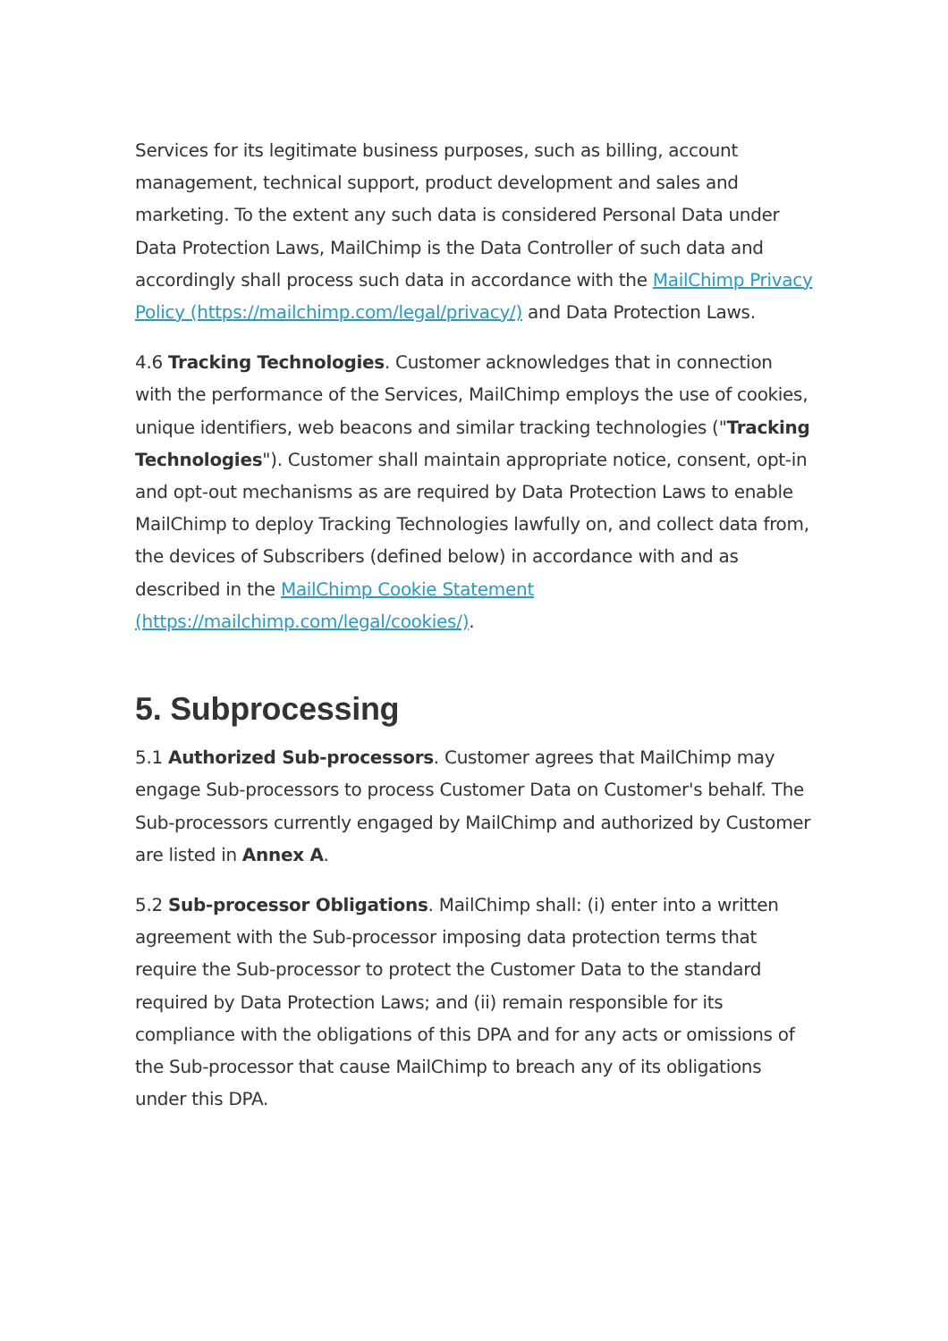Services for its legitimate business purposes, such as billing, account management, technical support, product development and sales and marketing. To the extent any such data is considered Personal Data under Data Protection Laws, MailChimp is the Data Controller of such data and accordingly shall process such data in accordance with the MailChimp Privacy Policy (https://mailchimp.com/legal/privacy/) and Data Protection Laws.
4.6 Tracking Technologies. Customer acknowledges that in connection with the performance of the Services, MailChimp employs the use of cookies, unique identifiers, web beacons and similar tracking technologies ("Tracking Technologies"). Customer shall maintain appropriate notice, consent, opt-in and opt-out mechanisms as are required by Data Protection Laws to enable MailChimp to deploy Tracking Technologies lawfully on, and collect data from, the devices of Subscribers (defined below) in accordance with and as described in the MailChimp Cookie Statement (https://mailchimp.com/legal/cookies/).
5. Subprocessing
5.1 Authorized Sub-processors. Customer agrees that MailChimp may engage Sub-processors to process Customer Data on Customer's behalf. The Sub-processors currently engaged by MailChimp and authorized by Customer are listed in Annex A.
5.2 Sub-processor Obligations. MailChimp shall: (i) enter into a written agreement with the Sub-processor imposing data protection terms that require the Sub-processor to protect the Customer Data to the standard required by Data Protection Laws; and (ii) remain responsible for its compliance with the obligations of this DPA and for any acts or omissions of the Sub-processor that cause MailChimp to breach any of its obligations under this DPA.